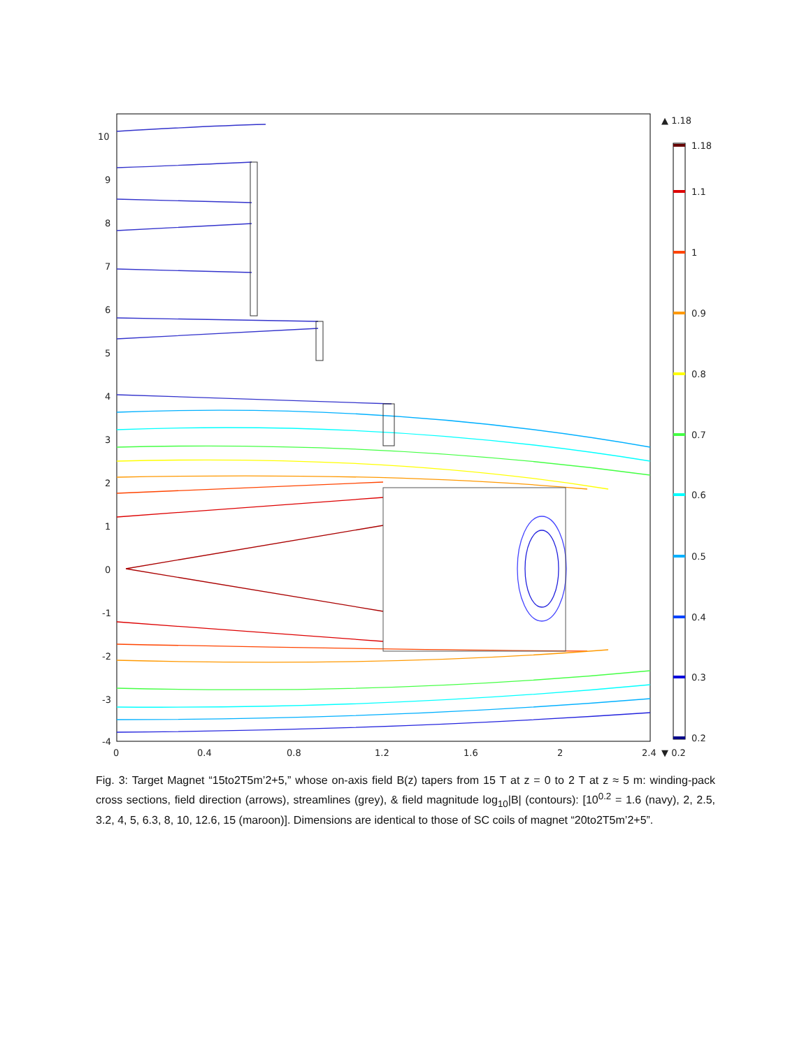10
9
8
7
6
5
4
3
2
1
0
-1
-2
-3
-4
0
0.4
0.8
1.2
1.6
2
2.4
▲ 1.18
▼ 0.2
1.18
1.1
1
0.9
0.8
0.7
0.6
0.5
0.4
0.3
0.2
Fig. 3: Target Magnet “15to2T5m’2+5,” whose on-axis field B(z) tapers from 15 T at z = 0 to 2 T at z ≈ 5 m: winding-pack cross sections, field direction (arrows), streamlines (grey), & field magnitude log<sub>10</sub>|B| (contours): [10<sup>0.2</sup> = 1.6 (navy), 2, 2.5, 3.2, 4, 5, 6.3, 8, 10, 12.6, 15 (maroon)]. Dimensions are identical to those of SC coils of magnet “20to2T5m’2+5”.